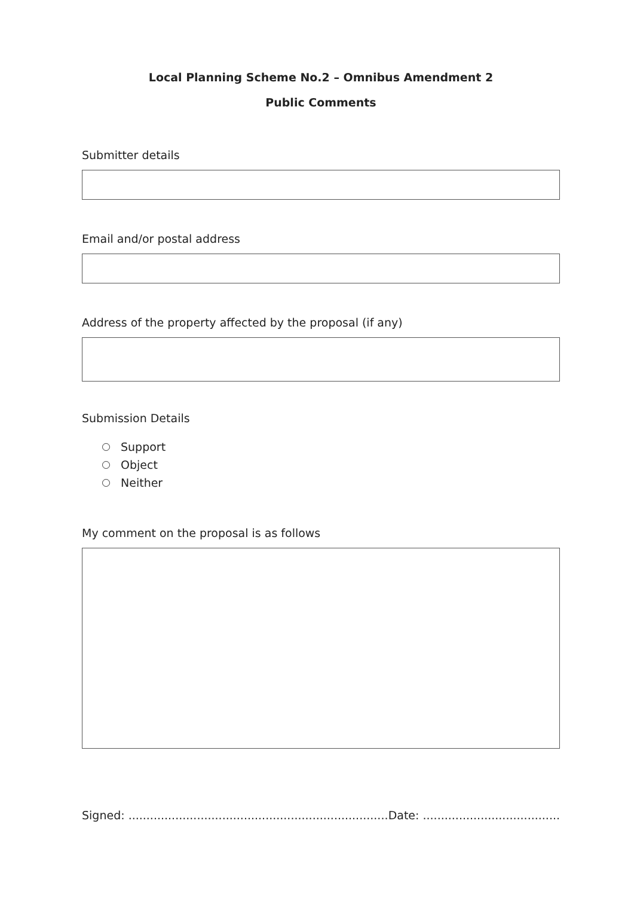Local Planning Scheme No.2 – Omnibus Amendment 2
Public Comments
Submitter details
Email and/or postal address
Address of the property affected by the proposal (if any)
Submission Details
Support
Object
Neither
My comment on the proposal is as follows
Signed: ........................................................................ Date: ......................................